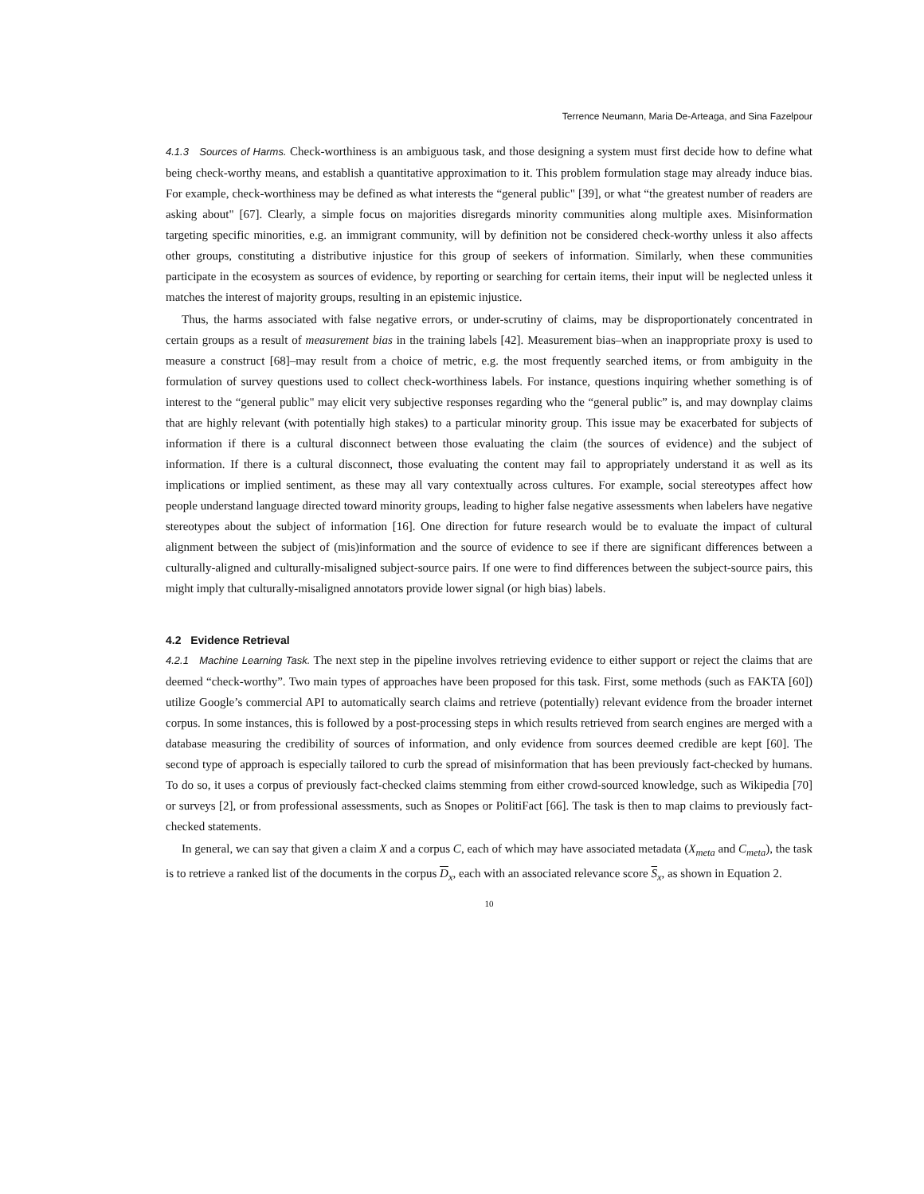Terrence Neumann, Maria De-Arteaga, and Sina Fazelpour
4.1.3 Sources of Harms. Check-worthiness is an ambiguous task, and those designing a system must first decide how to define what being check-worthy means, and establish a quantitative approximation to it. This problem formulation stage may already induce bias. For example, check-worthiness may be defined as what interests the “general public" [39], or what “the greatest number of readers are asking about" [67]. Clearly, a simple focus on majorities disregards minority communities along multiple axes. Misinformation targeting specific minorities, e.g. an immigrant community, will by definition not be considered check-worthy unless it also affects other groups, constituting a distributive injustice for this group of seekers of information. Similarly, when these communities participate in the ecosystem as sources of evidence, by reporting or searching for certain items, their input will be neglected unless it matches the interest of majority groups, resulting in an epistemic injustice.
Thus, the harms associated with false negative errors, or under-scrutiny of claims, may be disproportionately concentrated in certain groups as a result of measurement bias in the training labels [42]. Measurement bias–when an inappropriate proxy is used to measure a construct [68]–may result from a choice of metric, e.g. the most frequently searched items, or from ambiguity in the formulation of survey questions used to collect check-worthiness labels. For instance, questions inquiring whether something is of interest to the “general public" may elicit very subjective responses regarding who the “general public” is, and may downplay claims that are highly relevant (with potentially high stakes) to a particular minority group. This issue may be exacerbated for subjects of information if there is a cultural disconnect between those evaluating the claim (the sources of evidence) and the subject of information. If there is a cultural disconnect, those evaluating the content may fail to appropriately understand it as well as its implications or implied sentiment, as these may all vary contextually across cultures. For example, social stereotypes affect how people understand language directed toward minority groups, leading to higher false negative assessments when labelers have negative stereotypes about the subject of information [16]. One direction for future research would be to evaluate the impact of cultural alignment between the subject of (mis)information and the source of evidence to see if there are significant differences between a culturally-aligned and culturally-misaligned subject-source pairs. If one were to find differences between the subject-source pairs, this might imply that culturally-misaligned annotators provide lower signal (or high bias) labels.
4.2 Evidence Retrieval
4.2.1 Machine Learning Task. The next step in the pipeline involves retrieving evidence to either support or reject the claims that are deemed “check-worthy”. Two main types of approaches have been proposed for this task. First, some methods (such as FAKTA [60]) utilize Google’s commercial API to automatically search claims and retrieve (potentially) relevant evidence from the broader internet corpus. In some instances, this is followed by a post-processing steps in which results retrieved from search engines are merged with a database measuring the credibility of sources of information, and only evidence from sources deemed credible are kept [60]. The second type of approach is especially tailored to curb the spread of misinformation that has been previously fact-checked by humans. To do so, it uses a corpus of previously fact-checked claims stemming from either crowd-sourced knowledge, such as Wikipedia [70] or surveys [2], or from professional assessments, such as Snopes or PolitiFact [66]. The task is then to map claims to previously fact-checked statements.
In general, we can say that given a claim X and a corpus C, each of which may have associated metadata (X<sub>meta</sub> and C<sub>meta</sub>), the task is to retrieve a ranked list of the documents in the corpus D<sub>x</sub>, each with an associated relevance score S<sub>x</sub>, as shown in Equation 2.
10